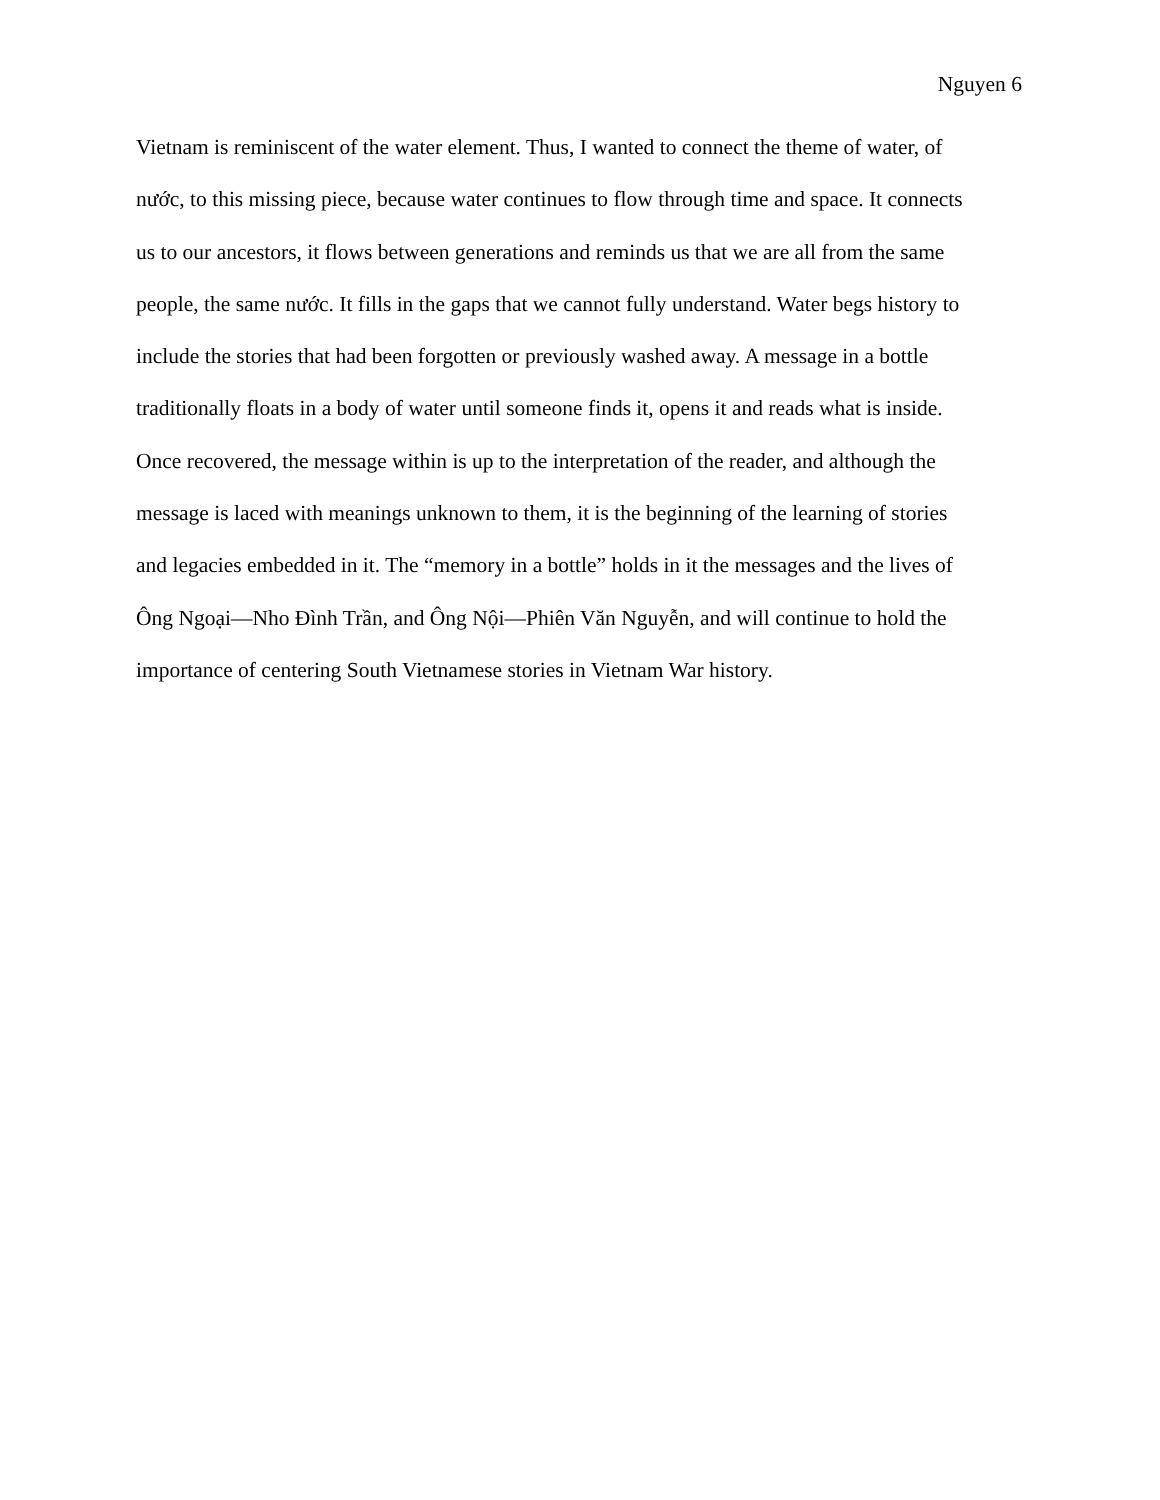Nguyen 6
Vietnam is reminiscent of the water element. Thus, I wanted to connect the theme of water, of
nước, to this missing piece, because water continues to flow through time and space. It connects
us to our ancestors, it flows between generations and reminds us that we are all from the same
people, the same nước. It fills in the gaps that we cannot fully understand. Water begs history to
include the stories that had been forgotten or previously washed away. A message in a bottle
traditionally floats in a body of water until someone finds it, opens it and reads what is inside.
Once recovered, the message within is up to the interpretation of the reader, and although the
message is laced with meanings unknown to them, it is the beginning of the learning of stories
and legacies embedded in it. The “memory in a bottle” holds in it the messages and the lives of
Ông Ngoại—Nho Đình Trần, and Ông Nội—Phiên Văn Nguyễn, and will continue to hold the
importance of centering South Vietnamese stories in Vietnam War history.